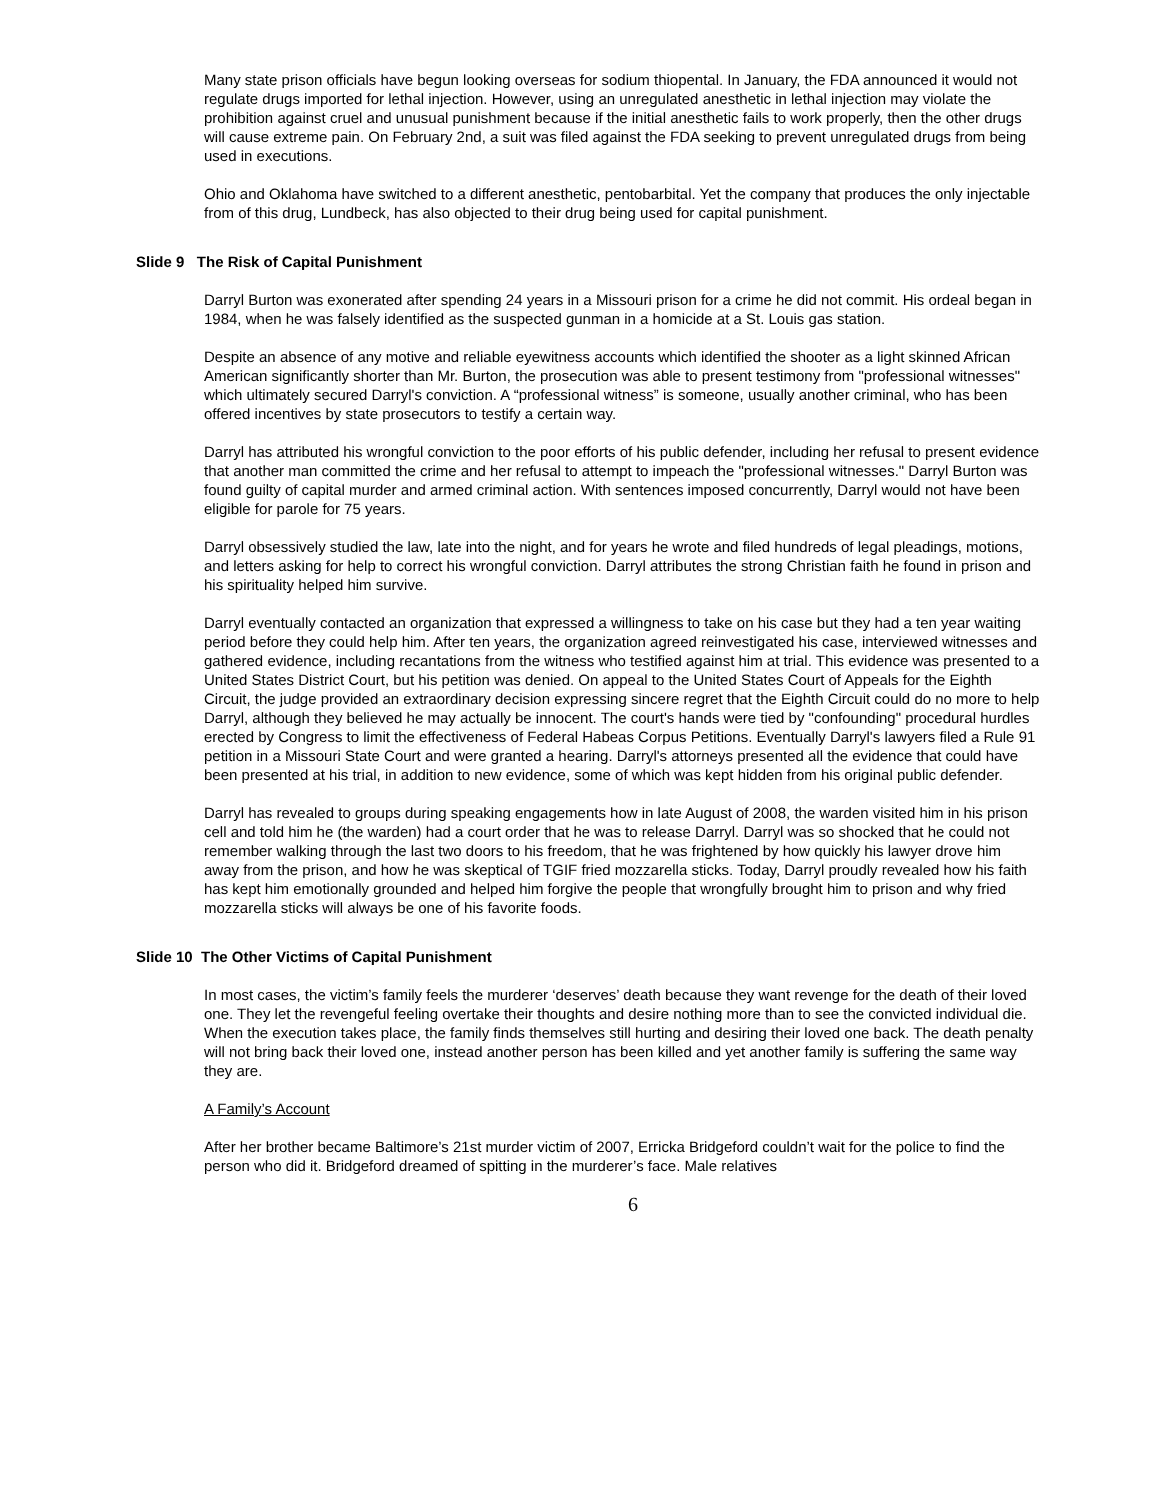Many state prison officials have begun looking overseas for sodium thiopental. In January, the FDA announced it would not regulate drugs imported for lethal injection. However, using an unregulated anesthetic in lethal injection may violate the prohibition against cruel and unusual punishment because if the initial anesthetic fails to work properly, then the other drugs will cause extreme pain. On February 2nd, a suit was filed against the FDA seeking to prevent unregulated drugs from being used in executions.
Ohio and Oklahoma have switched to a different anesthetic, pentobarbital. Yet the company that produces the only injectable from of this drug, Lundbeck, has also objected to their drug being used for capital punishment.
Slide 9 The Risk of Capital Punishment
Darryl Burton was exonerated after spending 24 years in a Missouri prison for a crime he did not commit. His ordeal began in 1984, when he was falsely identified as the suspected gunman in a homicide at a St. Louis gas station.
Despite an absence of any motive and reliable eyewitness accounts which identified the shooter as a light skinned African American significantly shorter than Mr. Burton, the prosecution was able to present testimony from "professional witnesses" which ultimately secured Darryl's conviction. A “professional witness” is someone, usually another criminal, who has been offered incentives by state prosecutors to testify a certain way.
Darryl has attributed his wrongful conviction to the poor efforts of his public defender, including her refusal to present evidence that another man committed the crime and her refusal to attempt to impeach the "professional witnesses." Darryl Burton was found guilty of capital murder and armed criminal action. With sentences imposed concurrently, Darryl would not have been eligible for parole for 75 years.
Darryl obsessively studied the law, late into the night, and for years he wrote and filed hundreds of legal pleadings, motions, and letters asking for help to correct his wrongful conviction. Darryl attributes the strong Christian faith he found in prison and his spirituality helped him survive.
Darryl eventually contacted an organization that expressed a willingness to take on his case but they had a ten year waiting period before they could help him. After ten years, the organization agreed reinvestigated his case, interviewed witnesses and gathered evidence, including recantations from the witness who testified against him at trial. This evidence was presented to a United States District Court, but his petition was denied. On appeal to the United States Court of Appeals for the Eighth Circuit, the judge provided an extraordinary decision expressing sincere regret that the Eighth Circuit could do no more to help Darryl, although they believed he may actually be innocent. The court's hands were tied by "confounding" procedural hurdles erected by Congress to limit the effectiveness of Federal Habeas Corpus Petitions. Eventually Darryl's lawyers filed a Rule 91 petition in a Missouri State Court and were granted a hearing. Darryl's attorneys presented all the evidence that could have been presented at his trial, in addition to new evidence, some of which was kept hidden from his original public defender.
Darryl has revealed to groups during speaking engagements how in late August of 2008, the warden visited him in his prison cell and told him he (the warden) had a court order that he was to release Darryl. Darryl was so shocked that he could not remember walking through the last two doors to his freedom, that he was frightened by how quickly his lawyer drove him away from the prison, and how he was skeptical of TGIF fried mozzarella sticks. Today, Darryl proudly revealed how his faith has kept him emotionally grounded and helped him forgive the people that wrongfully brought him to prison and why fried mozzarella sticks will always be one of his favorite foods.
Slide 10 The Other Victims of Capital Punishment
In most cases, the victim’s family feels the murderer ‘deserves’ death because they want revenge for the death of their loved one. They let the revengeful feeling overtake their thoughts and desire nothing more than to see the convicted individual die. When the execution takes place, the family finds themselves still hurting and desiring their loved one back. The death penalty will not bring back their loved one, instead another person has been killed and yet another family is suffering the same way they are.
A Family’s Account
After her brother became Baltimore’s 21st murder victim of 2007, Erricka Bridgeford couldn’t wait for the police to find the person who did it. Bridgeford dreamed of spitting in the murderer’s face. Male relatives
6